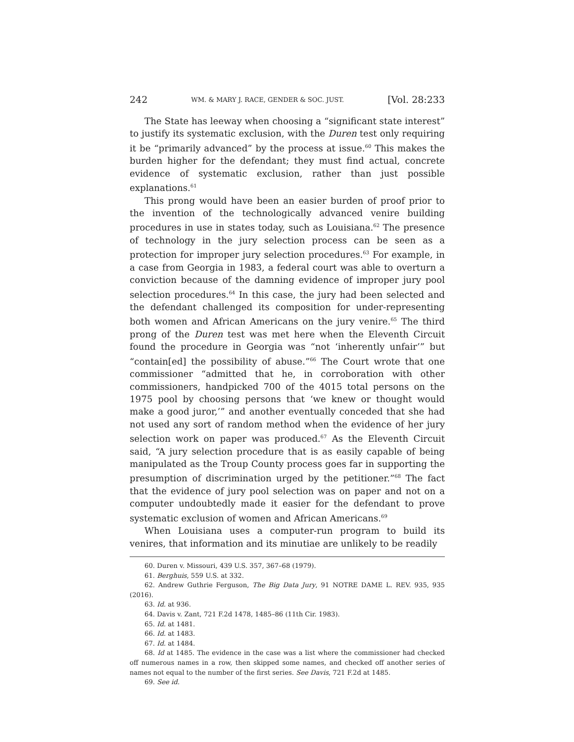242 WM. & MARY J. RACE, GENDER & SOC. JUST. [Vol. 28:233
The State has leeway when choosing a “significant state interest” to justify its systematic exclusion, with the Duren test only requiring it be “primarily advanced” by the process at issue.<sup>60</sup> This makes the burden higher for the defendant; they must find actual, concrete evidence of systematic exclusion, rather than just possible explanations.<sup>61</sup>
This prong would have been an easier burden of proof prior to the invention of the technologically advanced venire building procedures in use in states today, such as Louisiana.<sup>62</sup> The presence of technology in the jury selection process can be seen as a protection for improper jury selection procedures.<sup>63</sup> For example, in a case from Georgia in 1983, a federal court was able to overturn a conviction because of the damning evidence of improper jury pool selection procedures.<sup>64</sup> In this case, the jury had been selected and the defendant challenged its composition for under-representing both women and African Americans on the jury venire.<sup>65</sup> The third prong of the Duren test was met here when the Eleventh Circuit found the procedure in Georgia was “not ‘inherently unfair’” but “contain[ed] the possibility of abuse.”<sup>66</sup> The Court wrote that one commissioner “admitted that he, in corroboration with other commissioners, handpicked 700 of the 4015 total persons on the 1975 pool by choosing persons that ‘we knew or thought would make a good juror,’” and another eventually conceded that she had not used any sort of random method when the evidence of her jury selection work on paper was produced.<sup>67</sup> As the Eleventh Circuit said, “A jury selection procedure that is as easily capable of being manipulated as the Troup County process goes far in supporting the presumption of discrimination urged by the petitioner.”<sup>68</sup> The fact that the evidence of jury pool selection was on paper and not on a computer undoubtedly made it easier for the defendant to prove systematic exclusion of women and African Americans.<sup>69</sup>
When Louisiana uses a computer-run program to build its venires, that information and its minutiae are unlikely to be readily
60. Duren v. Missouri, 439 U.S. 357, 367–68 (1979).
61. Berghuis, 559 U.S. at 332.
62. Andrew Guthrie Ferguson, The Big Data Jury, 91 NOTRE DAME L. REV. 935, 935 (2016).
63. Id. at 936.
64. Davis v. Zant, 721 F.2d 1478, 1485–86 (11th Cir. 1983).
65. Id. at 1481.
66. Id. at 1483.
67. Id. at 1484.
68. Id at 1485. The evidence in the case was a list where the commissioner had checked off numerous names in a row, then skipped some names, and checked off another series of names not equal to the number of the first series. See Davis, 721 F.2d at 1485.
69. See id.